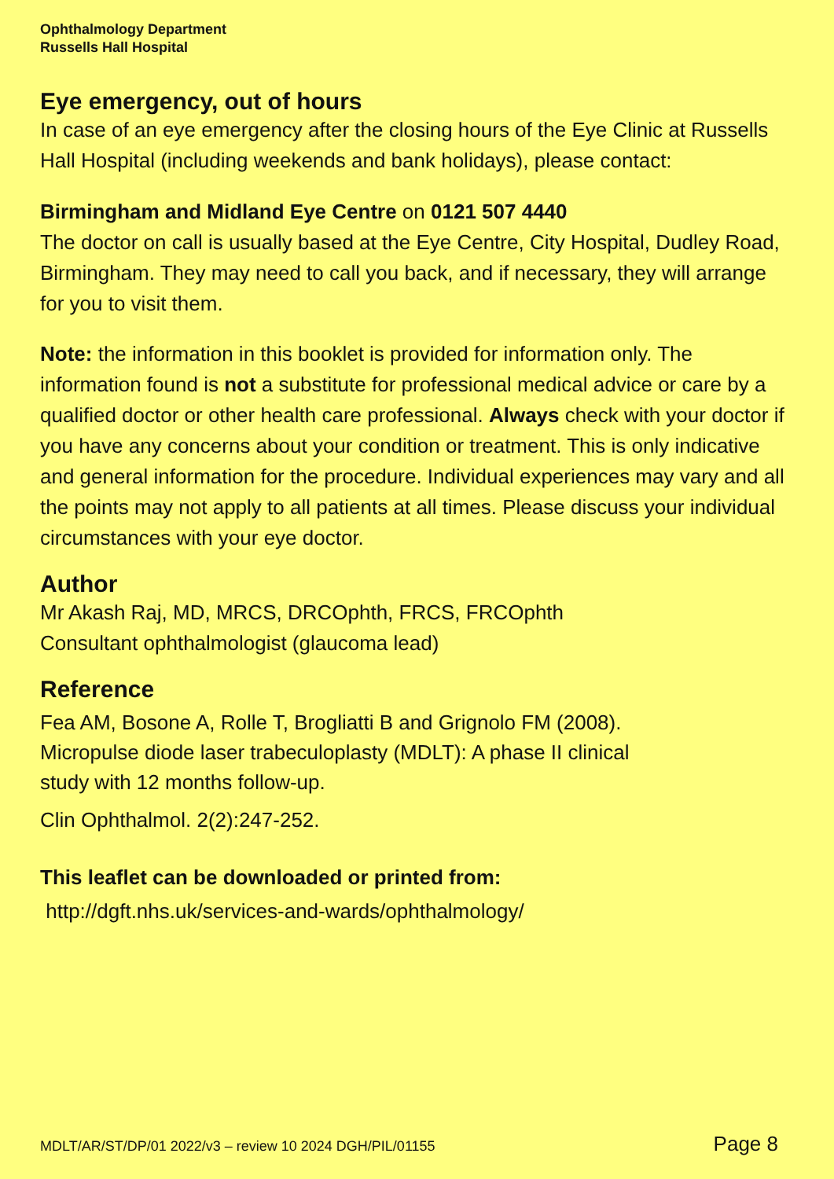Ophthalmology Department
Russells Hall Hospital
Eye emergency, out of hours
In case of an eye emergency after the closing hours of the Eye Clinic at Russells Hall Hospital (including weekends and bank holidays), please contact:
Birmingham and Midland Eye Centre on 0121 507 4440
The doctor on call is usually based at the Eye Centre, City Hospital, Dudley Road, Birmingham. They may need to call you back, and if necessary, they will arrange for you to visit them.
Note: the information in this booklet is provided for information only. The information found is not a substitute for professional medical advice or care by a qualified doctor or other health care professional. Always check with your doctor if you have any concerns about your condition or treatment. This is only indicative and general information for the procedure. Individual experiences may vary and all the points may not apply to all patients at all times. Please discuss your individual circumstances with your eye doctor.
Author
Mr Akash Raj, MD, MRCS, DRCOphth, FRCS, FRCOphth
Consultant ophthalmologist (glaucoma lead)
Reference
Fea AM, Bosone A, Rolle T, Brogliatti B and Grignolo FM (2008).
Micropulse diode laser trabeculoplasty (MDLT): A phase II clinical
study with 12 months follow-up.
Clin Ophthalmol. 2(2):247-252.
This leaflet can be downloaded or printed from:
http://dgft.nhs.uk/services-and-wards/ophthalmology/
MDLT/AR/ST/DP/01 2022/v3 – review 10 2024 DGH/PIL/01155 Page 8